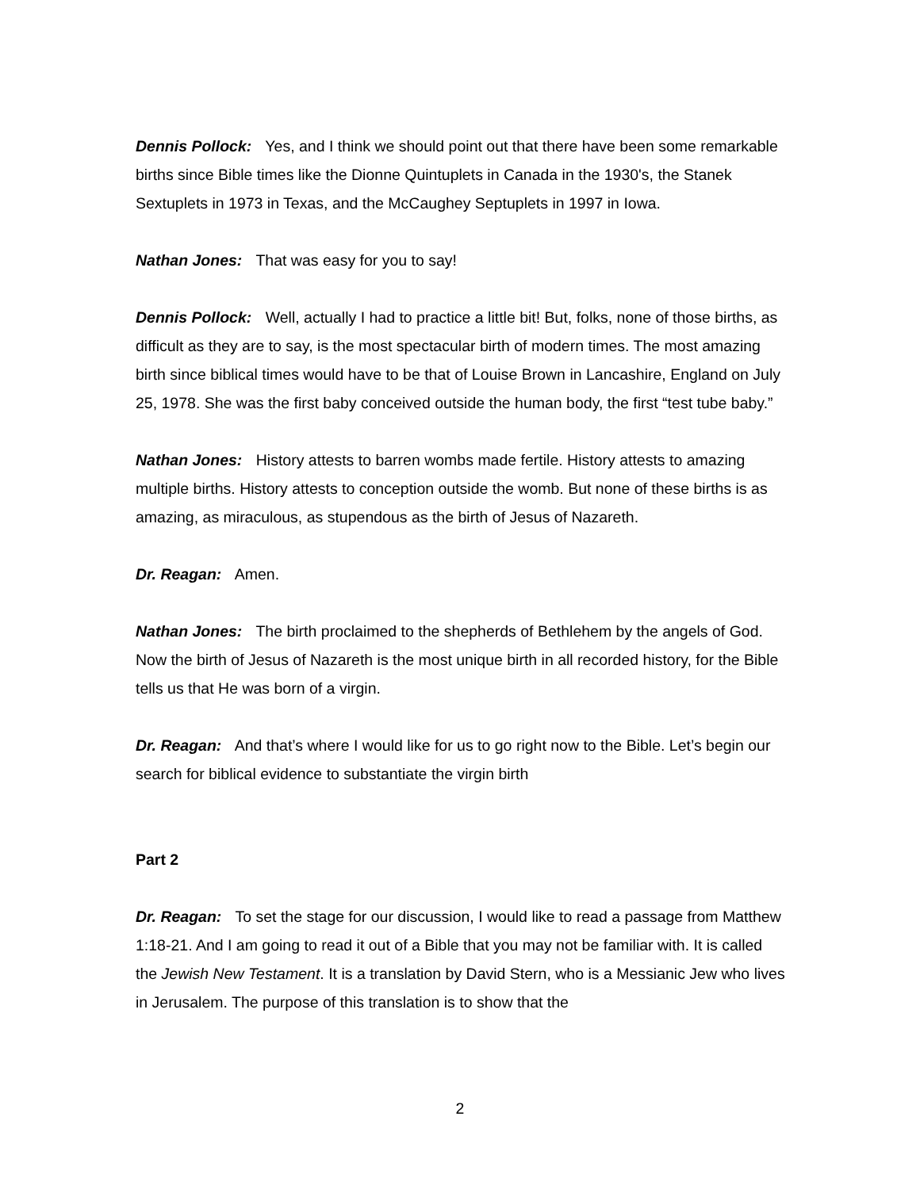Dennis Pollock: Yes, and I think we should point out that there have been some remarkable births since Bible times like the Dionne Quintuplets in Canada in the 1930's, the Stanek Sextuplets in 1973 in Texas, and the McCaughey Septuplets in 1997 in Iowa.
Nathan Jones: That was easy for you to say!
Dennis Pollock: Well, actually I had to practice a little bit! But, folks, none of those births, as difficult as they are to say, is the most spectacular birth of modern times. The most amazing birth since biblical times would have to be that of Louise Brown in Lancashire, England on July 25, 1978. She was the first baby conceived outside the human body, the first “test tube baby.”
Nathan Jones: History attests to barren wombs made fertile. History attests to amazing multiple births. History attests to conception outside the womb. But none of these births is as amazing, as miraculous, as stupendous as the birth of Jesus of Nazareth.
Dr. Reagan: Amen.
Nathan Jones: The birth proclaimed to the shepherds of Bethlehem by the angels of God. Now the birth of Jesus of Nazareth is the most unique birth in all recorded history, for the Bible tells us that He was born of a virgin.
Dr. Reagan: And that’s where I would like for us to go right now to the Bible. Let’s begin our search for biblical evidence to substantiate the virgin birth
Part 2
Dr. Reagan: To set the stage for our discussion, I would like to read a passage from Matthew 1:18-21. And I am going to read it out of a Bible that you may not be familiar with. It is called the Jewish New Testament. It is a translation by David Stern, who is a Messianic Jew who lives in Jerusalem. The purpose of this translation is to show that the
2